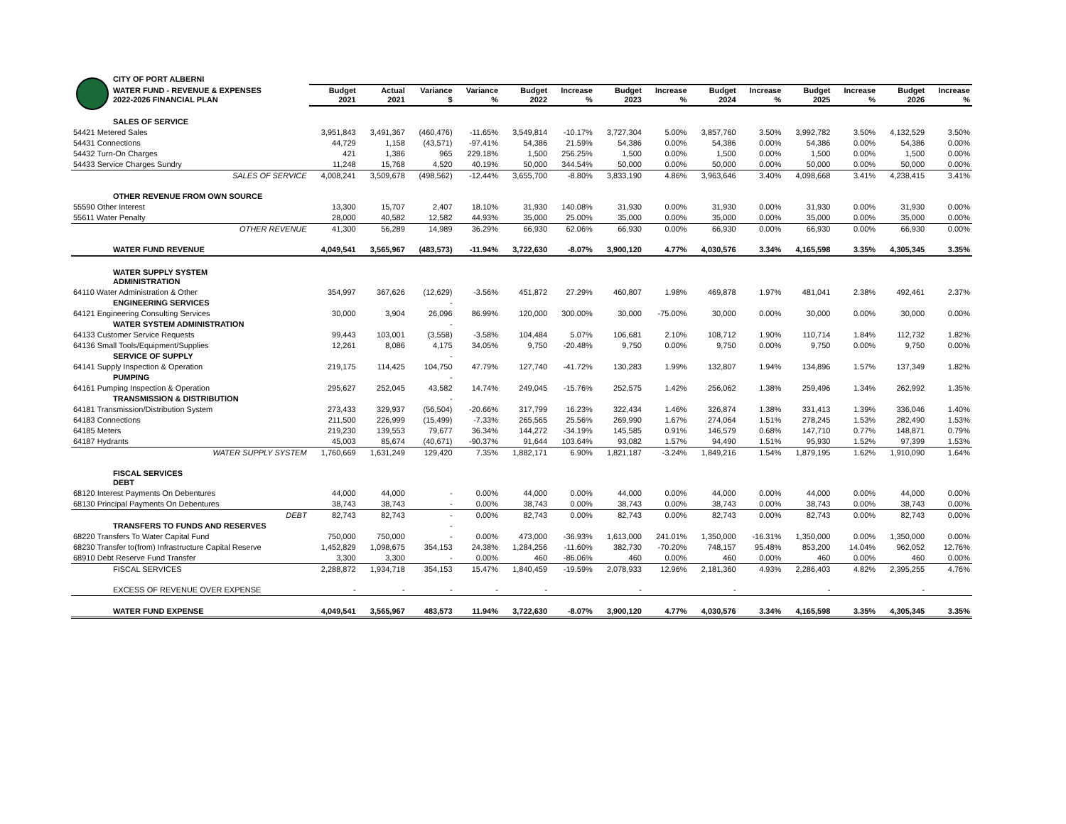| | CITY OF PORT ALBERNI | | | | | | | | | | | | | | |
| | WATER FUND - REVENUE & EXPENSES 2022-2026 FINANCIAL PLAN | Budget 2021 | Actual 2021 | Variance $ | Variance % | Budget 2022 | Increase % | Budget 2023 | Increase % | Budget 2024 | Increase % | Budget 2025 | Increase % | Budget 2026 | Increase % |
| | SALES OF SERVICE | | | | | | | | | | | | | | |
| 54421 Metered Sales | | 3,951,843 | 3,491,367 | (460,476) | -11.65% | 3,549,814 | -10.17% | 3,727,304 | 5.00% | 3,857,760 | 3.50% | 3,992,782 | 3.50% | 4,132,529 | 3.50% |
| 54431 Connections | | 44,729 | 1,158 | (43,571) | -97.41% | 54,386 | 21.59% | 54,386 | 0.00% | 54,386 | 0.00% | 54,386 | 0.00% | 54,386 | 0.00% |
| 54432 Turn-On Charges | | 421 | 1,386 | 965 | 229.18% | 1,500 | 256.25% | 1,500 | 0.00% | 1,500 | 0.00% | 1,500 | 0.00% | 1,500 | 0.00% |
| 54433 Service Charges Sundry | | 11,248 | 15,768 | 4,520 | 40.19% | 50,000 | 344.54% | 50,000 | 0.00% | 50,000 | 0.00% | 50,000 | 0.00% | 50,000 | 0.00% |
| | SALES OF SERVICE | 4,008,241 | 3,509,678 | (498,562) | -12.44% | 3,655,700 | -8.80% | 3,833,190 | 4.86% | 3,963,646 | 3.40% | 4,098,668 | 3.41% | 4,238,415 | 3.41% |
| | OTHER REVENUE FROM OWN SOURCE | | | | | | | | | | | | | | |
| 55590 Other Interest | | 13,300 | 15,707 | 2,407 | 18.10% | 31,930 | 140.08% | 31,930 | 0.00% | 31,930 | 0.00% | 31,930 | 0.00% | 31,930 | 0.00% |
| 55611 Water Penalty | | 28,000 | 40,582 | 12,582 | 44.93% | 35,000 | 25.00% | 35,000 | 0.00% | 35,000 | 0.00% | 35,000 | 0.00% | 35,000 | 0.00% |
| | OTHER REVENUE | 41,300 | 56,289 | 14,989 | 36.29% | 66,930 | 62.06% | 66,930 | 0.00% | 66,930 | 0.00% | 66,930 | 0.00% | 66,930 | 0.00% |
| | WATER FUND REVENUE | 4,049,541 | 3,565,967 | (483,573) | -11.94% | 3,722,630 | -8.07% | 3,900,120 | 4.77% | 4,030,576 | 3.34% | 4,165,598 | 3.35% | 4,305,345 | 3.35% |
| | WATER SUPPLY SYSTEM ADMINISTRATION | | | | | | | | | | | | | | |
| 64110 Water Administration & Other | | 354,997 | 367,626 | (12,629) | -3.56% | 451,872 | 27.29% | 460,807 | 1.98% | 469,878 | 1.97% | 481,041 | 2.38% | 492,461 | 2.37% |
| | ENGINEERING SERVICES | | | - | | | | | | | | | | | |
| 64121 Engineering Consulting Services | | 30,000 | 3,904 | 26,096 | 86.99% | 120,000 | 300.00% | 30,000 | -75.00% | 30,000 | 0.00% | 30,000 | 0.00% | 30,000 | 0.00% |
| | WATER SYSTEM ADMINISTRATION | | | - | | | | | | | | | | | |
| 64133 Customer Service Requests | | 99,443 | 103,001 | (3,558) | -3.58% | 104,484 | 5.07% | 106,681 | 2.10% | 108,712 | 1.90% | 110,714 | 1.84% | 112,732 | 1.82% |
| 64136 Small Tools/Equipment/Supplies | | 12,261 | 8,086 | 4,175 | 34.05% | 9,750 | -20.48% | 9,750 | 0.00% | 9,750 | 0.00% | 9,750 | 0.00% | 9,750 | 0.00% |
| | SERVICE OF SUPPLY | | | - | | | | | | | | | | | |
| 64141 Supply Inspection & Operation | | 219,175 | 114,425 | 104,750 | 47.79% | 127,740 | -41.72% | 130,283 | 1.99% | 132,807 | 1.94% | 134,896 | 1.57% | 137,349 | 1.82% |
| | PUMPING | | | - | | | | | | | | | | | |
| 64161 Pumping Inspection & Operation | | 295,627 | 252,045 | 43,582 | 14.74% | 249,045 | -15.76% | 252,575 | 1.42% | 256,062 | 1.38% | 259,496 | 1.34% | 262,992 | 1.35% |
| | TRANSMISSION & DISTRIBUTION | | | - | | | | | | | | | | | |
| 64181 Transmission/Distribution System | | 273,433 | 329,937 | (56,504) | -20.66% | 317,799 | 16.23% | 322,434 | 1.46% | 326,874 | 1.38% | 331,413 | 1.39% | 336,046 | 1.40% |
| 64183 Connections | | 211,500 | 226,999 | (15,499) | -7.33% | 265,565 | 25.56% | 269,990 | 1.67% | 274,064 | 1.51% | 278,245 | 1.53% | 282,490 | 1.53% |
| 64185 Meters | | 219,230 | 139,553 | 79,677 | 36.34% | 144,272 | -34.19% | 145,585 | 0.91% | 146,579 | 0.68% | 147,710 | 0.77% | 148,871 | 0.79% |
| 64187 Hydrants | | 45,003 | 85,674 | (40,671) | -90.37% | 91,644 | 103.64% | 93,082 | 1.57% | 94,490 | 1.51% | 95,930 | 1.52% | 97,399 | 1.53% |
| | WATER SUPPLY SYSTEM | 1,760,669 | 1,631,249 | 129,420 | 7.35% | 1,882,171 | 6.90% | 1,821,187 | -3.24% | 1,849,216 | 1.54% | 1,879,195 | 1.62% | 1,910,090 | 1.64% |
| | FISCAL SERVICES DEBT | | | | | | | | | | | | | | |
| 68120 Interest Payments On Debentures | | 44,000 | 44,000 | - | 0.00% | 44,000 | 0.00% | 44,000 | 0.00% | 44,000 | 0.00% | 44,000 | 0.00% | 44,000 | 0.00% |
| 68130 Principal Payments On Debentures | | 38,743 | 38,743 | - | 0.00% | 38,743 | 0.00% | 38,743 | 0.00% | 38,743 | 0.00% | 38,743 | 0.00% | 38,743 | 0.00% |
| | DEBT | 82,743 | 82,743 | - | 0.00% | 82,743 | 0.00% | 82,743 | 0.00% | 82,743 | 0.00% | 82,743 | 0.00% | 82,743 | 0.00% |
| | TRANSFERS TO FUNDS AND RESERVES | | | - | | | | | | | | | | | |
| 68220 Transfers To Water Capital Fund | | 750,000 | 750,000 | - | 0.00% | 473,000 | -36.93% | 1,613,000 | 241.01% | 1,350,000 | -16.31% | 1,350,000 | 0.00% | 1,350,000 | 0.00% |
| 68230 Transfer to(from) Infrastructure Capital Reserve | | 1,452,829 | 1,098,675 | 354,153 | 24.38% | 1,284,256 | -11.60% | 382,730 | -70.20% | 748,157 | 95.48% | 853,200 | 14.04% | 962,052 | 12.76% |
| 68910 Debt Reserve Fund Transfer | | 3,300 | 3,300 | - | 0.00% | 460 | -86.06% | 460 | 0.00% | 460 | 0.00% | 460 | 0.00% | 460 | 0.00% |
| | FISCAL SERVICES | 2,288,872 | 1,934,718 | 354,153 | 15.47% | 1,840,459 | -19.59% | 2,078,933 | 12.96% | 2,181,360 | 4.93% | 2,286,403 | 4.82% | 2,395,255 | 4.76% |
| | EXCESS OF REVENUE OVER EXPENSE | - | - | - | - | - | | - | | - | | - | | - | |
| | WATER FUND EXPENSE | 4,049,541 | 3,565,967 | 483,573 | 11.94% | 3,722,630 | -8.07% | 3,900,120 | 4.77% | 4,030,576 | 3.34% | 4,165,598 | 3.35% | 4,305,345 | 3.35% |